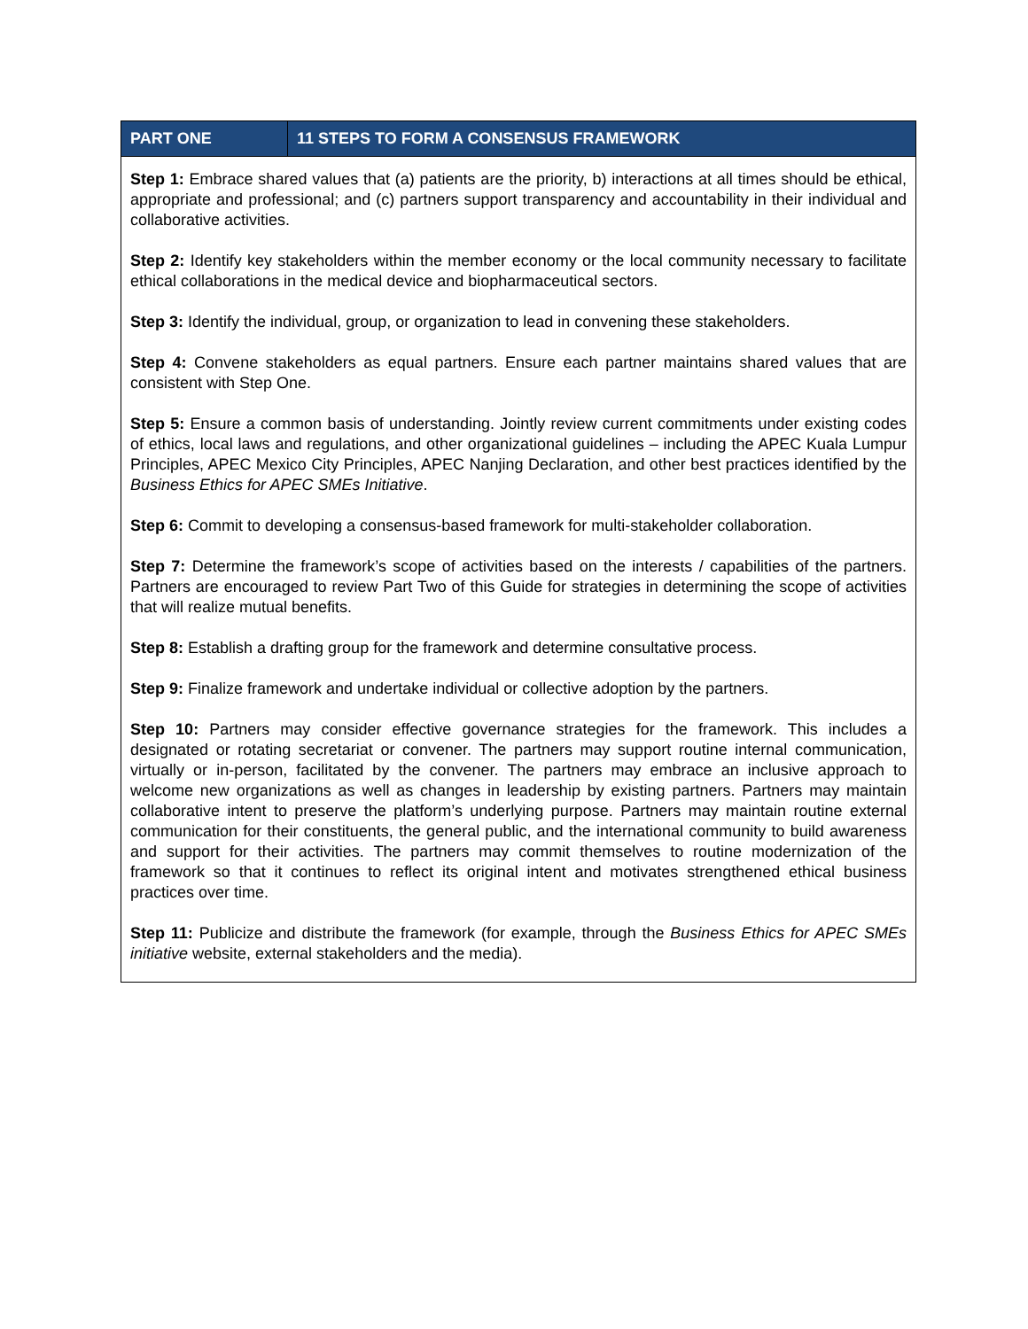| PART ONE | 11 STEPS TO FORM A CONSENSUS FRAMEWORK |
| --- | --- |
| Step 1: Embrace shared values that (a) patients are the priority, b) interactions at all times should be ethical, appropriate and professional; and (c) partners support transparency and accountability in their individual and collaborative activities. Step 2: Identify key stakeholders within the member economy or the local community necessary to facilitate ethical collaborations in the medical device and biopharmaceutical sectors. Step 3: Identify the individual, group, or organization to lead in convening these stakeholders. Step 4: Convene stakeholders as equal partners. Ensure each partner maintains shared values that are consistent with Step One. Step 5: Ensure a common basis of understanding. Jointly review current commitments under existing codes of ethics, local laws and regulations, and other organizational guidelines – including the APEC Kuala Lumpur Principles, APEC Mexico City Principles, APEC Nanjing Declaration, and other best practices identified by the Business Ethics for APEC SMEs Initiative . Step 6: Commit to developing a consensus-based framework for multi-stakeholder collaboration. Step 7: Determine the framework’s scope of activities based on the interests / capabilities of the partners. Partners are encouraged to review Part Two of this Guide for strategies in determining the scope of activities that will realize mutual benefits. Step 8: Establish a drafting group for the framework and determine consultative process. Step 9: Finalize framework and undertake individual or collective adoption by the partners. Step 10: Partners may consider effective governance strategies for the framework. This includes a designated or rotating secretariat or convener. The partners may support routine internal communication, virtually or in-person, facilitated by the convener. The partners may embrace an inclusive approach to welcome new organizations as well as changes in leadership by existing partners. Partners may maintain collaborative intent to preserve the platform’s underlying purpose. Partners may maintain routine external communication for their constituents, the general public, and the international community to build awareness and support for their activities. The partners may commit themselves to routine modernization of the framework so that it continues to reflect its original intent and motivates strengthened ethical business practices over time. Step 11: Publicize and distribute the framework (for example, through the Business Ethics for APEC SMEs initiative website, external stakeholders and the media). | |